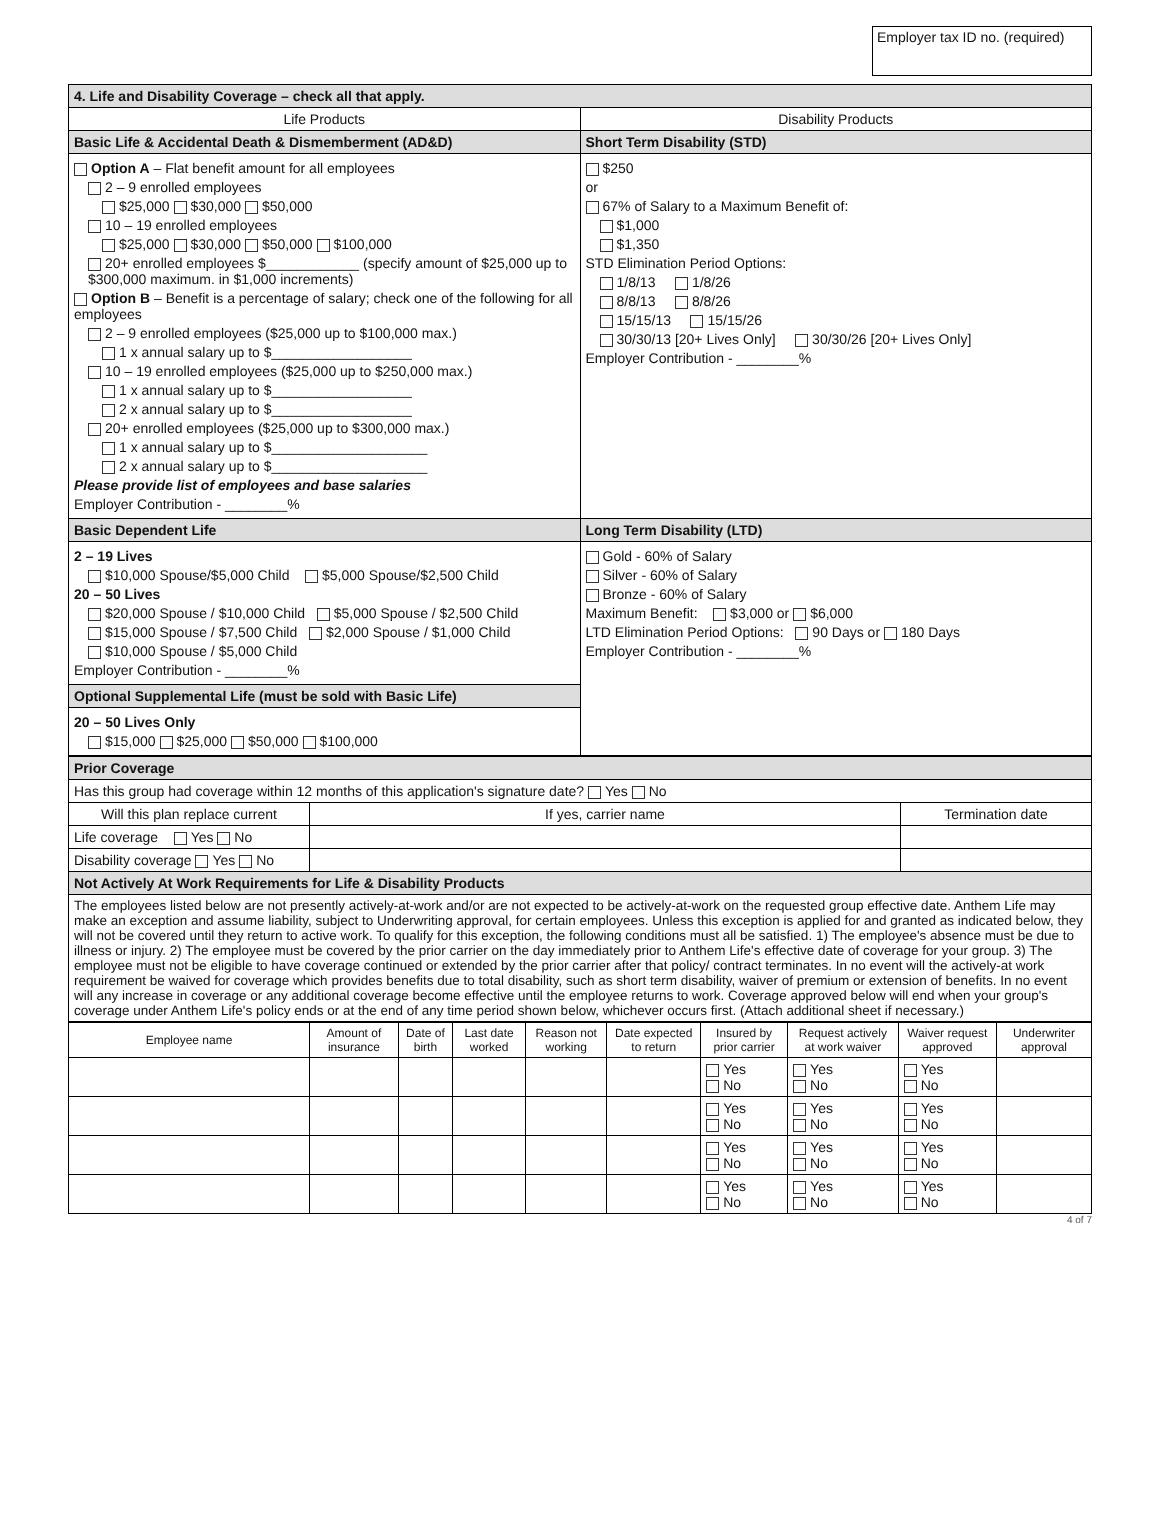Employer tax ID no. (required)
| 4. Life and Disability Coverage – check all that apply. | |
| Life Products | Disability Products |
| Basic Life & Accidental Death & Dismemberment (AD&D) | Short Term Disability (STD) |
| Option A – Flat benefit amount for all employees 2 – 9 enrolled employees $25,000 $30,000 $50,000 10 – 19 enrolled employees $25,000 $30,000 $50,000 $100,000 20+ enrolled employees $____________ (specify amount of $25,000 up to $300,000 maximum. in $1,000 increments) Option B – Benefit is a percentage of salary; check one of the following for all employees 2 – 9 enrolled employees ($25,000 up to $100,000 max.) 1 x annual salary up to $__________________ 10 – 19 enrolled employees ($25,000 up to $250,000 max.) 1 x annual salary up to $__________________ 2 x annual salary up to $__________________ 20+ enrolled employees ($25,000 up to $300,000 max.) 1 x annual salary up to $____________________ 2 x annual salary up to $____________________ Please provide list of employees and base salaries Employer Contribution - ________% | $250 or 67% of Salary to a Maximum Benefit of: $1,000 $1,350 STD Elimination Period Options: 1/8/13 1/8/26 8/8/13 8/8/26 15/15/13 15/15/26 30/30/13 [20+ Lives Only] 30/30/26 [20+ Lives Only] Employer Contribution - ________% |
| Basic Dependent Life | Long Term Disability (LTD) |
| 2 – 19 Lives $10,000 Spouse/$5,000 Child $5,000 Spouse/$2,500 Child 20 – 50 Lives $20,000 Spouse / $10,000 Child $5,000 Spouse / $2,500 Child $15,000 Spouse / $7,500 Child $2,000 Spouse / $1,000 Child $10,000 Spouse / $5,000 Child Employer Contribution - ________% | Gold - 60% of Salary Silver - 60% of Salary Bronze - 60% of Salary Maximum Benefit: $3,000 or $6,000 LTD Elimination Period Options: 90 Days or 180 Days Employer Contribution - ________% |
| Optional Supplemental Life (must be sold with Basic Life) | |
| 20 – 50 Lives Only $15,000 $25,000 $50,000 $100,000 | |
| Prior Coverage | | |
| Has this group had coverage within 12 months of this application's signature date? Yes No | | |
| Will this plan replace current | If yes, carrier name | Termination date |
| Life coverage Yes No | | |
| Disability coverage Yes No | | |
| Not Actively At Work Requirements for Life & Disability Products | | |
| The employees listed below are not presently actively-at-work and/or are not expected to be actively-at-work on the requested group effective date. Anthem Life may make an exception and assume liability, subject to Underwriting approval, for certain employees. Unless this exception is applied for and granted as indicated below, they will not be covered until they return to active work. To qualify for this exception, the following conditions must all be satisfied. 1) The employee's absence must be due to illness or injury. 2) The employee must be covered by the prior carrier on the day immediately prior to Anthem Life's effective date of coverage for your group. 3) The employee must not be eligible to have coverage continued or extended by the prior carrier after that policy/ contract terminates. In no event will the actively-at work requirement be waived for coverage which provides benefits due to total disability, such as short term disability, waiver of premium or extension of benefits. In no event will any increase in coverage or any additional coverage become effective until the employee returns to work. Coverage approved below will end when your group's coverage under Anthem Life's policy ends or at the end of any time period shown below, whichever occurs first. (Attach additional sheet if necessary.) | | |
| Employee name | Amount of insurance | Date of birth | Last date worked | Reason not working | Date expected to return | Insured by prior carrier | Request actively at work waiver | Waiver request approved | Underwriter approval |
| --- | --- | --- | --- | --- | --- | --- | --- | --- | --- |
| | | | | | | Yes No | Yes No | Yes No | |
| | | | | | | Yes No | Yes No | Yes No | |
| | | | | | | Yes No | Yes No | Yes No | |
| | | | | | | Yes No | Yes No | Yes No | |
4 of 7